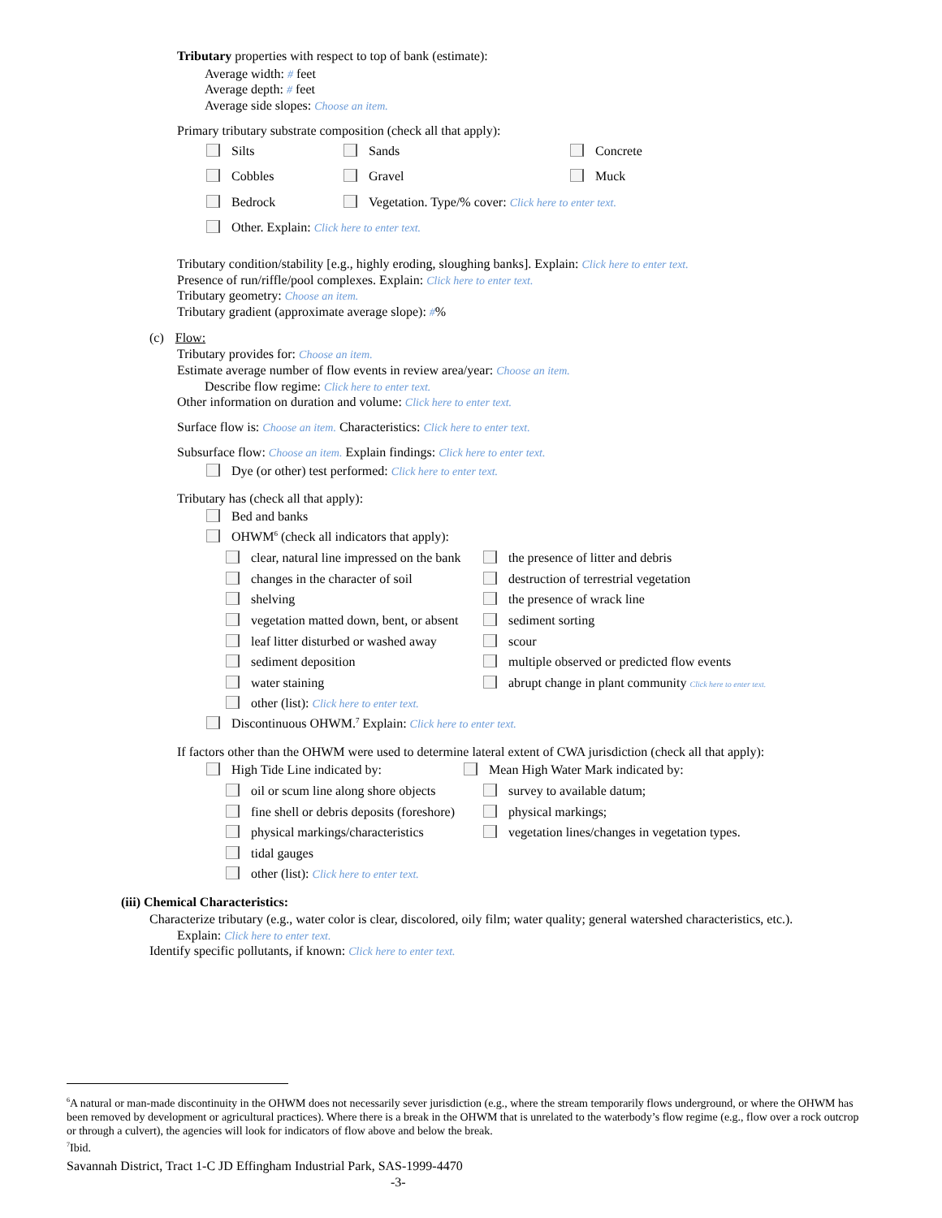Tributary properties with respect to top of bank (estimate):
Average width: # feet
Average depth: # feet
Average side slopes: Choose an item.
Primary tributary substrate composition (check all that apply):
Silts Sands Concrete
Cobbles Gravel Muck
Bedrock Vegetation. Type/% cover: Click here to enter text.
Other. Explain: Click here to enter text.
Tributary condition/stability [e.g., highly eroding, sloughing banks]. Explain: Click here to enter text.
Presence of run/riffle/pool complexes. Explain: Click here to enter text.
Tributary geometry: Choose an item.
Tributary gradient (approximate average slope): #%
(c) Flow:
Tributary provides for: Choose an item.
Estimate average number of flow events in review area/year: Choose an item.
Describe flow regime: Click here to enter text.
Other information on duration and volume: Click here to enter text.
Surface flow is: Choose an item. Characteristics: Click here to enter text.
Subsurface flow: Choose an item. Explain findings: Click here to enter text.
Dye (or other) test performed: Click here to enter text.
Tributary has (check all that apply):
Bed and banks
OHWM<sup>6</sup> (check all indicators that apply):
clear, natural line impressed on the bank the presence of litter and debris
changes in the character of soil destruction of terrestrial vegetation
shelving the presence of wrack line
vegetation matted down, bent, or absent sediment sorting
leaf litter disturbed or washed away scour
sediment deposition multiple observed or predicted flow events
water staining abrupt change in plant community Click here to enter text.
other (list): Click here to enter text.
Discontinuous OHWM.<sup>7</sup> Explain: Click here to enter text.
If factors other than the OHWM were used to determine lateral extent of CWA jurisdiction (check all that apply):
High Tide Line indicated by: Mean High Water Mark indicated by:
oil or scum line along shore objects survey to available datum;
fine shell or debris deposits (foreshore) physical markings;
physical markings/characteristics vegetation lines/changes in vegetation types.
tidal gauges
other (list): Click here to enter text.
(iii) Chemical Characteristics:
Characterize tributary (e.g., water color is clear, discolored, oily film; water quality; general watershed characteristics, etc.).
Explain: Click here to enter text.
Identify specific pollutants, if known: Click here to enter text.
<sup>6</sup> A natural or man-made discontinuity in the OHWM does not necessarily sever jurisdiction (e.g., where the stream temporarily flows underground, or where the OHWM has been removed by development or agricultural practices). Where there is a break in the OHWM that is unrelated to the waterbody’s flow regime (e.g., flow over a rock outcrop or through a culvert), the agencies will look for indicators of flow above and below the break.
<sup>7</sup> Ibid.
Savannah District, Tract 1-C JD Effingham Industrial Park, SAS-1999-4470
-3-